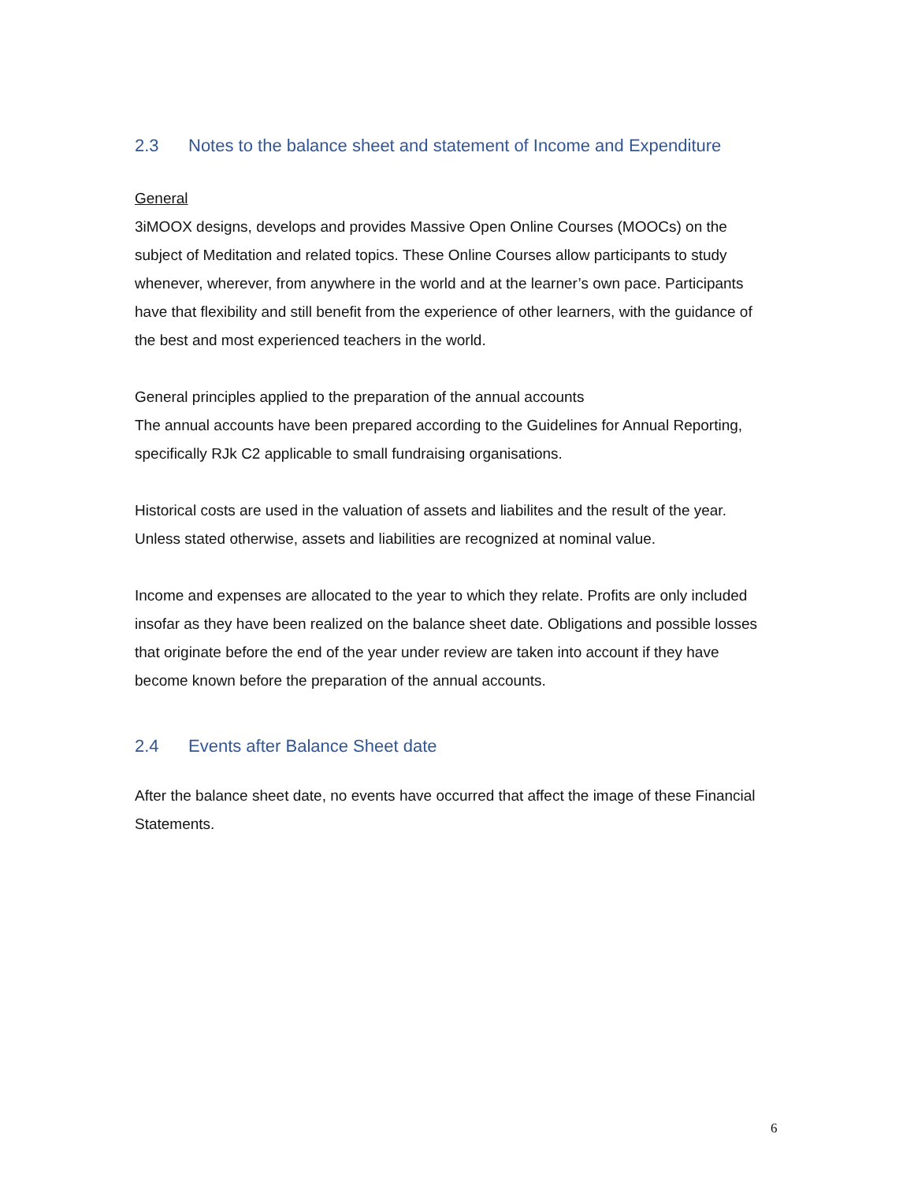2.3 Notes to the balance sheet and statement of Income and Expenditure
General
3iMOOX designs, develops and provides Massive Open Online Courses (MOOCs) on the subject of Meditation and related topics. These Online Courses allow participants to study whenever, wherever, from anywhere in the world and at the learner’s own pace. Participants have that flexibility and still benefit from the experience of other learners, with the guidance of the best and most experienced teachers in the world.
General principles applied to the preparation of the annual accounts
The annual accounts have been prepared according to the Guidelines for Annual Reporting, specifically RJk C2 applicable to small fundraising organisations.
Historical costs are used in the valuation of assets and liabilites and the result of the year. Unless stated otherwise, assets and liabilities are recognized at nominal value.
Income and expenses are allocated to the year to which they relate. Profits are only included insofar as they have been realized on the balance sheet date. Obligations and possible losses that originate before the end of the year under review are taken into account if they have become known before the preparation of the annual accounts.
2.4 Events after Balance Sheet date
After the balance sheet date, no events have occurred that affect the image of these Financial Statements.
6